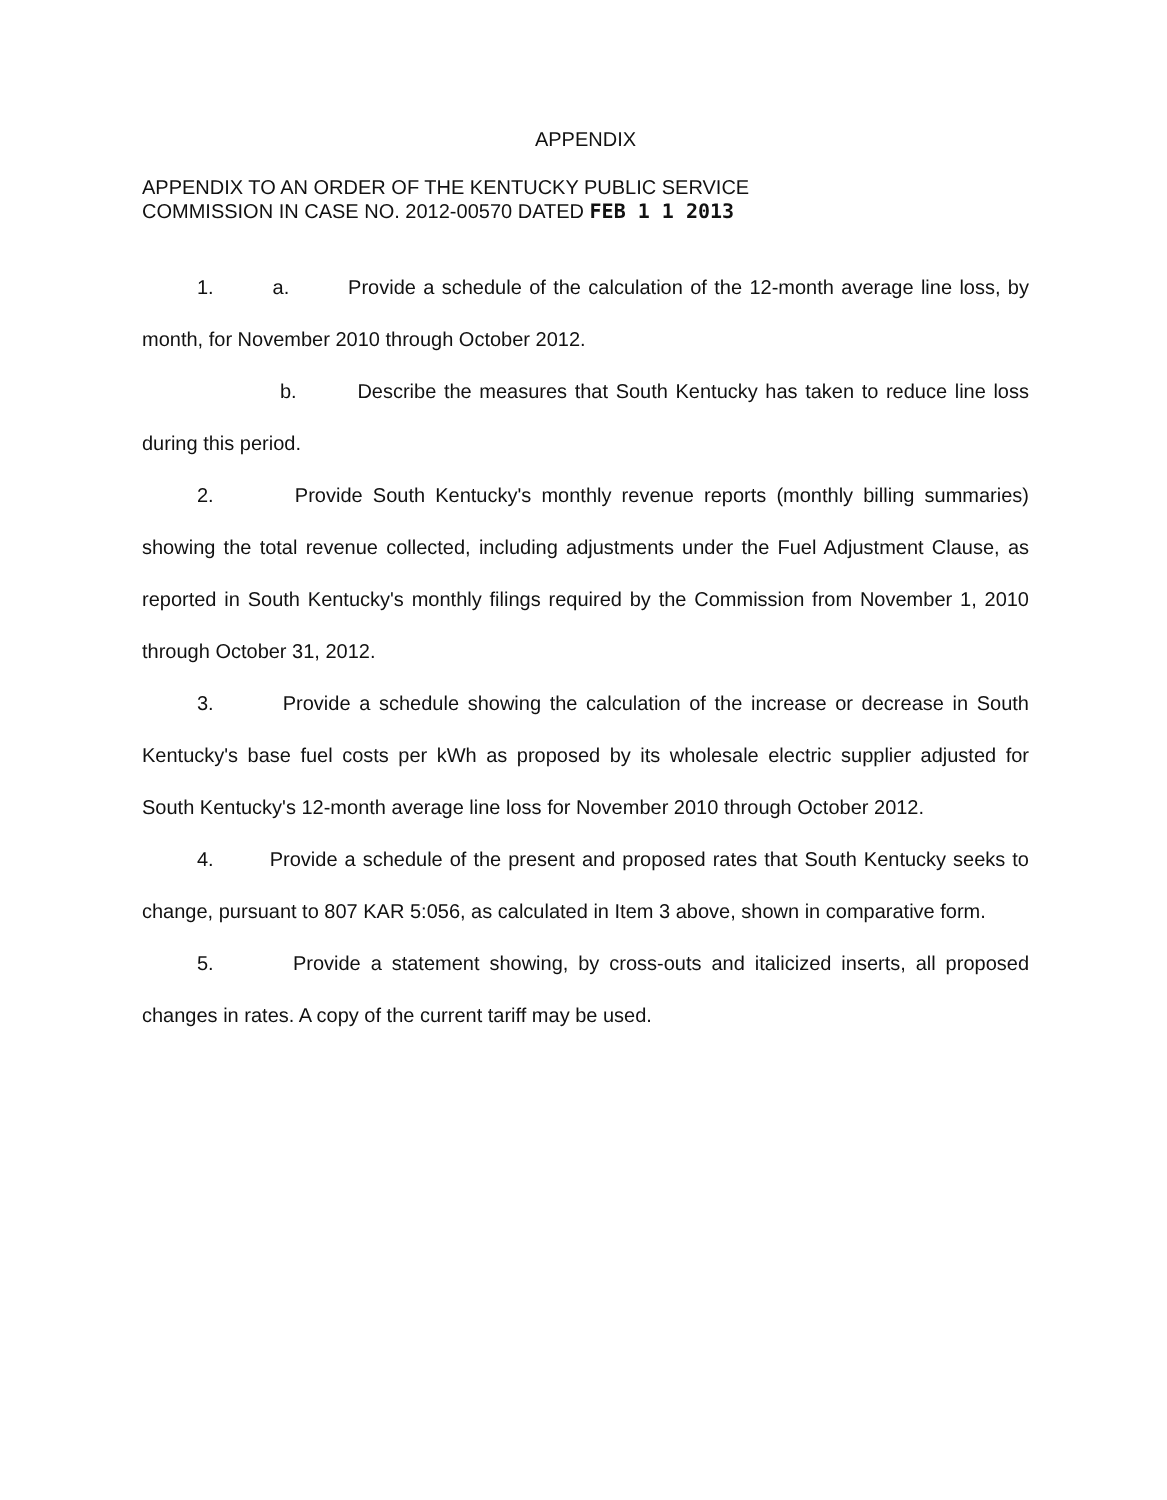APPENDIX
APPENDIX TO AN ORDER OF THE KENTUCKY PUBLIC SERVICE
COMMISSION IN CASE NO. 2012-00570 DATED FEB 1 1 2013
1. a. Provide a schedule of the calculation of the 12-month average line loss, by month, for November 2010 through October 2012.
b. Describe the measures that South Kentucky has taken to reduce line loss during this period.
2. Provide South Kentucky's monthly revenue reports (monthly billing summaries) showing the total revenue collected, including adjustments under the Fuel Adjustment Clause, as reported in South Kentucky's monthly filings required by the Commission from November 1, 2010 through October 31, 2012.
3. Provide a schedule showing the calculation of the increase or decrease in South Kentucky's base fuel costs per kWh as proposed by its wholesale electric supplier adjusted for South Kentucky's 12-month average line loss for November 2010 through October 2012.
4. Provide a schedule of the present and proposed rates that South Kentucky seeks to change, pursuant to 807 KAR 5:056, as calculated in Item 3 above, shown in comparative form.
5. Provide a statement showing, by cross-outs and italicized inserts, all proposed changes in rates. A copy of the current tariff may be used.